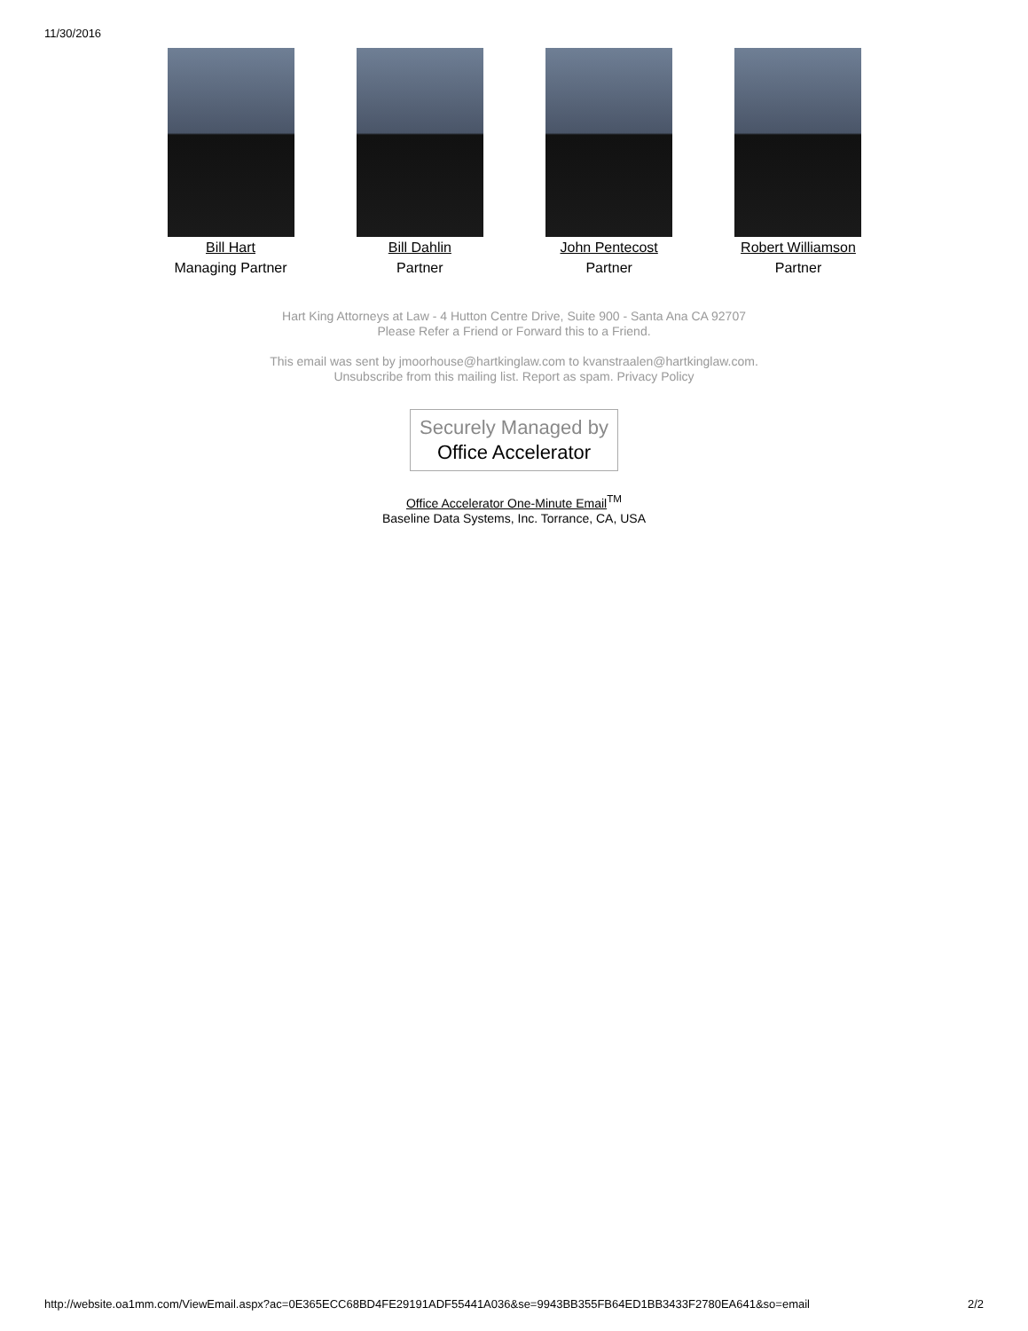11/30/2016
Bill Hart
Managing Partner
Bill Dahlin
Partner
John Pentecost
Partner
Robert Williamson
Partner
Hart King Attorneys at Law - 4 Hutton Centre Drive, Suite 900 - Santa Ana CA 92707
Please Refer a Friend or Forward this to a Friend.
This email was sent by jmoorhouse@hartkinglaw.com to kvanstraalen@hartkinglaw.com.
Unsubscribe from this mailing list. Report as spam. Privacy Policy
Securely Managed by
Office Accelerator
Office Accelerator One-Minute Email<sup>TM</sup>
Baseline Data Systems, Inc. Torrance, CA, USA
http://website.oa1mm.com/ViewEmail.aspx?ac=0E365ECC68BD4FE29191ADF55441A036&se=9943BB355FB64ED1BB3433F2780EA641&so=email 2/2